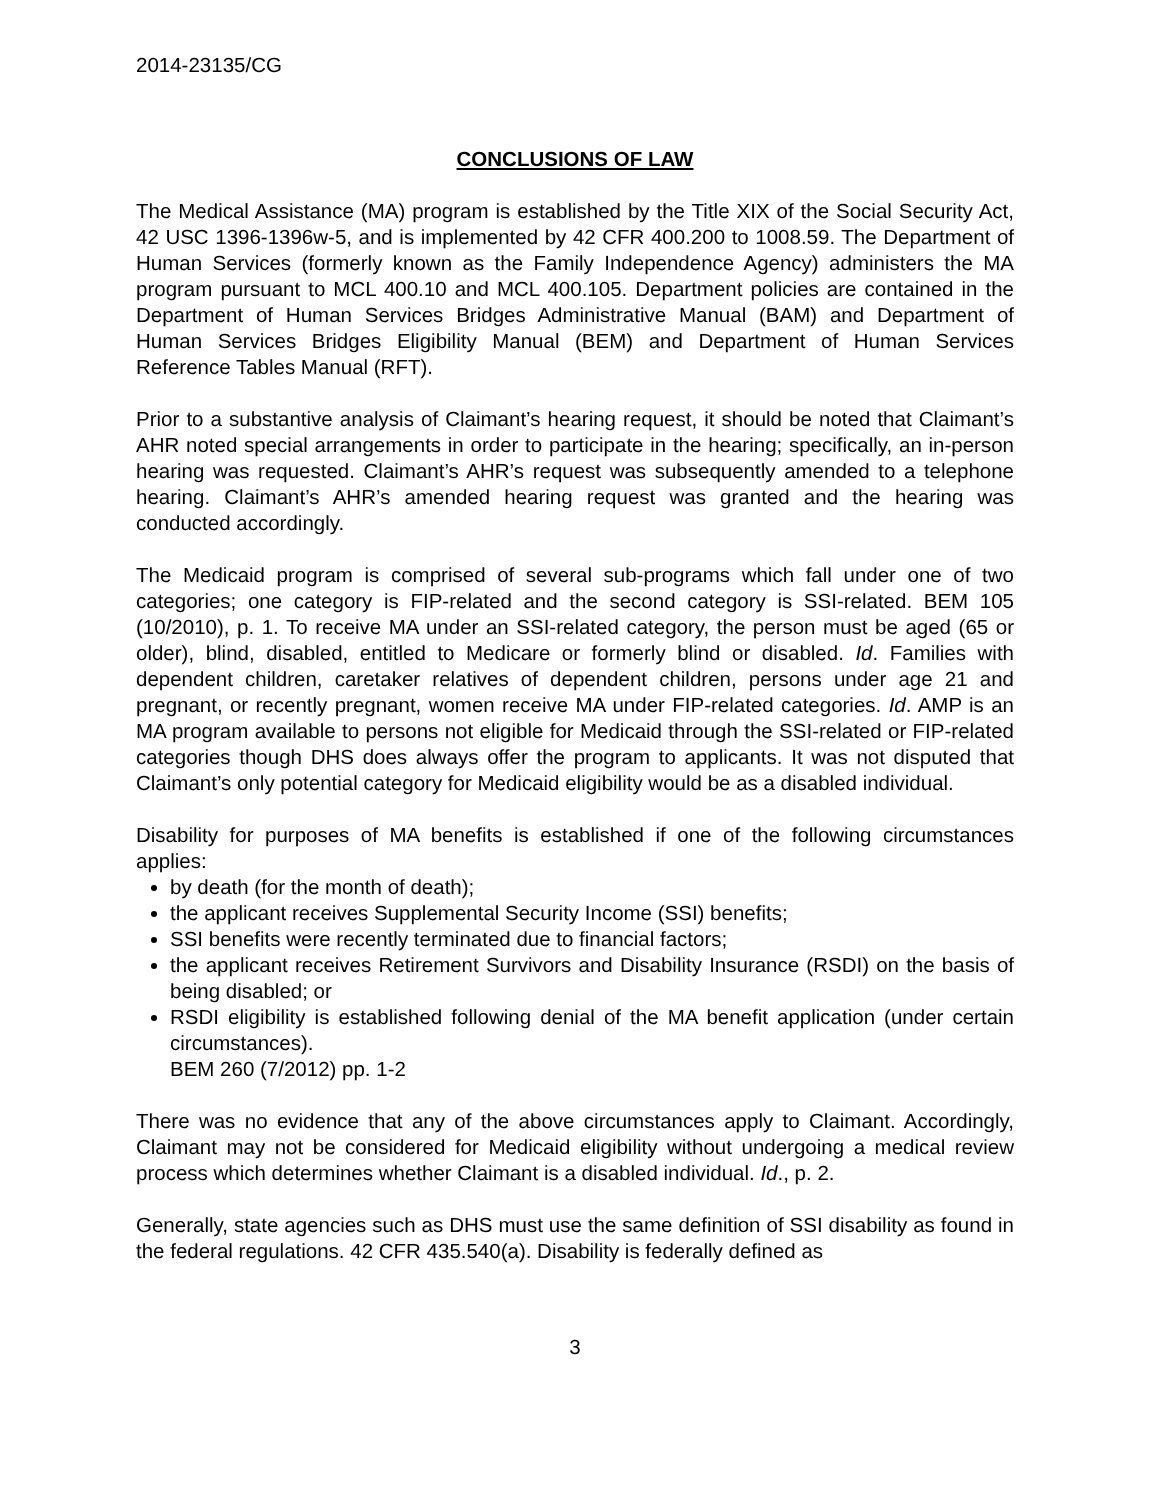2014-23135/CG
CONCLUSIONS OF LAW
The Medical Assistance (MA) program is established by the Title XIX of the Social Security Act, 42 USC 1396-1396w-5, and is implemented by 42 CFR 400.200 to 1008.59. The Department of Human Services (formerly known as the Family Independence Agency) administers the MA program pursuant to MCL 400.10 and MCL 400.105. Department policies are contained in the Department of Human Services Bridges Administrative Manual (BAM) and Department of Human Services Bridges Eligibility Manual (BEM) and Department of Human Services Reference Tables Manual (RFT).
Prior to a substantive analysis of Claimant’s hearing request, it should be noted that Claimant’s AHR noted special arrangements in order to participate in the hearing; specifically, an in-person hearing was requested. Claimant’s AHR’s request was subsequently amended to a telephone hearing. Claimant’s AHR’s amended hearing request was granted and the hearing was conducted accordingly.
The Medicaid program is comprised of several sub-programs which fall under one of two categories; one category is FIP-related and the second category is SSI-related. BEM 105 (10/2010), p. 1. To receive MA under an SSI-related category, the person must be aged (65 or older), blind, disabled, entitled to Medicare or formerly blind or disabled. Id. Families with dependent children, caretaker relatives of dependent children, persons under age 21 and pregnant, or recently pregnant, women receive MA under FIP-related categories. Id. AMP is an MA program available to persons not eligible for Medicaid through the SSI-related or FIP-related categories though DHS does always offer the program to applicants. It was not disputed that Claimant’s only potential category for Medicaid eligibility would be as a disabled individual.
Disability for purposes of MA benefits is established if one of the following circumstances applies:
by death (for the month of death);
the applicant receives Supplemental Security Income (SSI) benefits;
SSI benefits were recently terminated due to financial factors;
the applicant receives Retirement Survivors and Disability Insurance (RSDI) on the basis of being disabled; or
RSDI eligibility is established following denial of the MA benefit application (under certain circumstances).
BEM 260 (7/2012) pp. 1-2
There was no evidence that any of the above circumstances apply to Claimant. Accordingly, Claimant may not be considered for Medicaid eligibility without undergoing a medical review process which determines whether Claimant is a disabled individual. Id., p. 2.
Generally, state agencies such as DHS must use the same definition of SSI disability as found in the federal regulations. 42 CFR 435.540(a). Disability is federally defined as
3